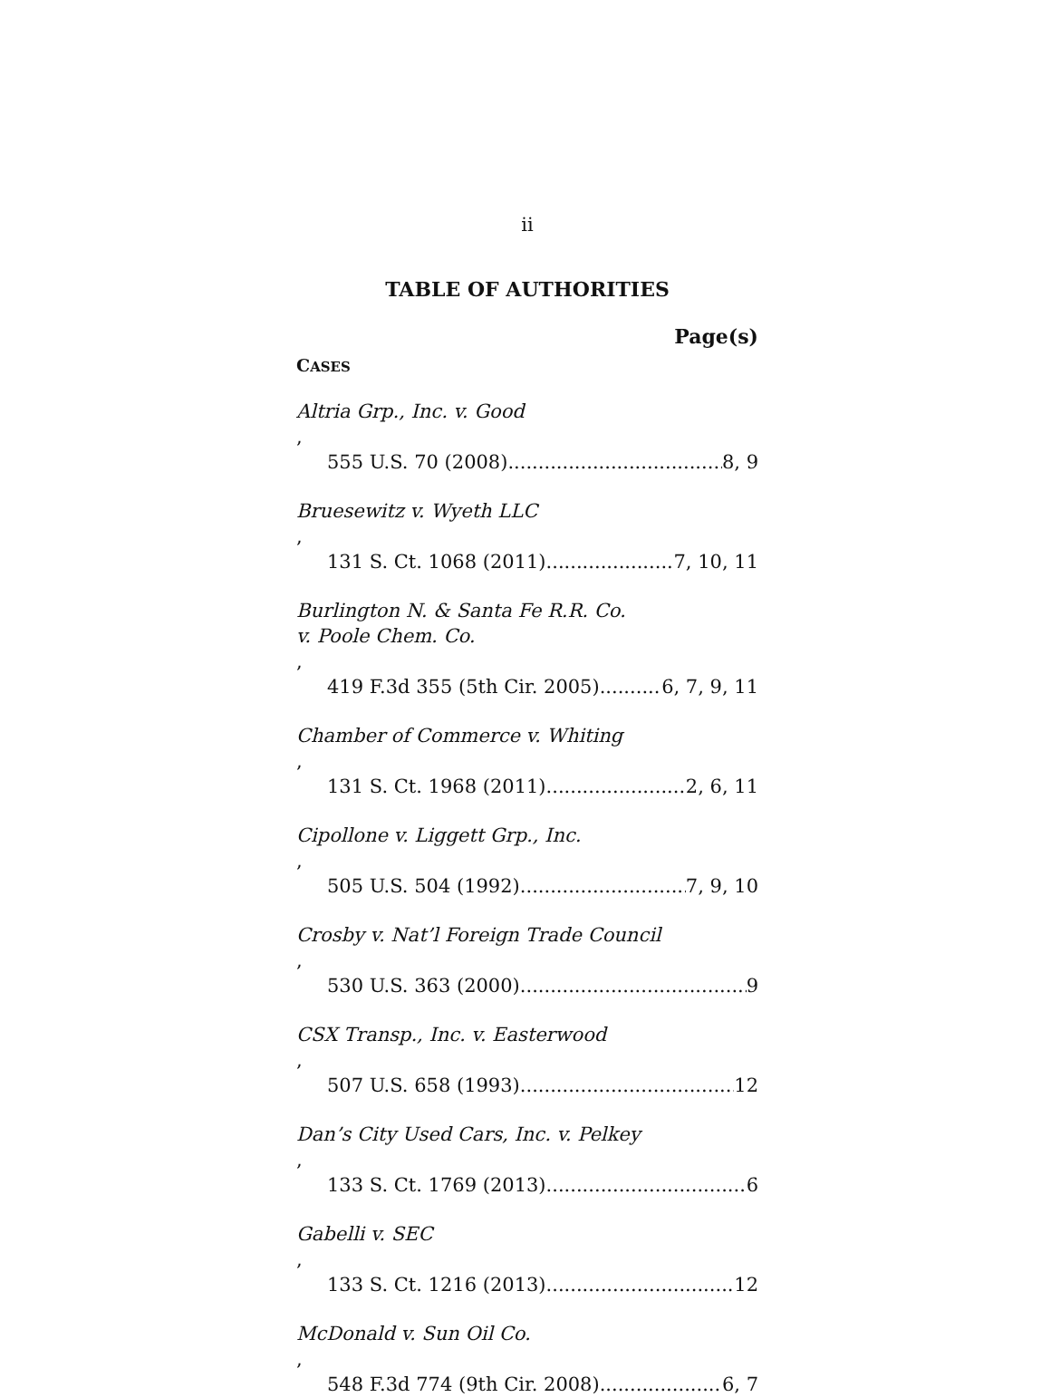ii
TABLE OF AUTHORITIES
Page(s)
CASES
Altria Grp., Inc. v. Good,
555 U.S. 70 (2008) 8, 9
Bruesewitz v. Wyeth LLC,
131 S. Ct. 1068 (2011) 7, 10, 11
Burlington N. & Santa Fe R.R. Co.
v. Poole Chem. Co.,
419 F.3d 355 (5th Cir. 2005) 6, 7, 9, 11
Chamber of Commerce v. Whiting,
131 S. Ct. 1968 (2011) 2, 6, 11
Cipollone v. Liggett Grp., Inc.,
505 U.S. 504 (1992) 7, 9, 10
Crosby v. Nat’l Foreign Trade Council,
530 U.S. 363 (2000) 9
CSX Transp., Inc. v. Easterwood,
507 U.S. 658 (1993) 12
Dan’s City Used Cars, Inc. v. Pelkey,
133 S. Ct. 1769 (2013) 6
Gabelli v. SEC,
133 S. Ct. 1216 (2013) 12
McDonald v. Sun Oil Co.,
548 F.3d 774 (9th Cir. 2008) 6, 7